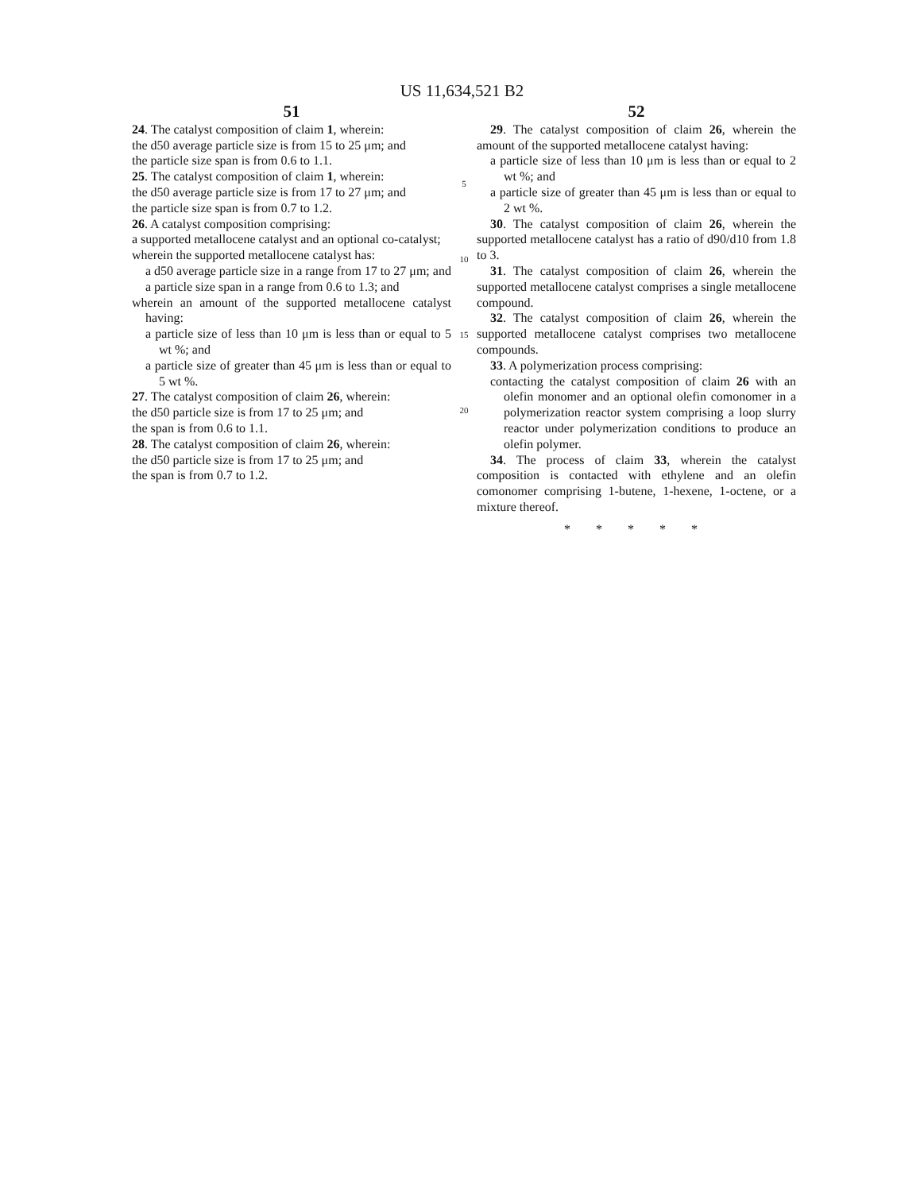US 11,634,521 B2
51
24. The catalyst composition of claim 1, wherein:
the d50 average particle size is from 15 to 25 μm; and
the particle size span is from 0.6 to 1.1.
25. The catalyst composition of claim 1, wherein:
the d50 average particle size is from 17 to 27 μm; and
the particle size span is from 0.7 to 1.2.
26. A catalyst composition comprising:
a supported metallocene catalyst and an optional co-catalyst;
wherein the supported metallocene catalyst has:
a d50 average particle size in a range from 17 to 27 μm; and
a particle size span in a range from 0.6 to 1.3; and
wherein an amount of the supported metallocene catalyst having:
a particle size of less than 10 μm is less than or equal to 5 wt %; and
a particle size of greater than 45 μm is less than or equal to 5 wt %.
27. The catalyst composition of claim 26, wherein:
the d50 particle size is from 17 to 25 μm; and
the span is from 0.6 to 1.1.
28. The catalyst composition of claim 26, wherein:
the d50 particle size is from 17 to 25 μm; and
the span is from 0.7 to 1.2.
5
10
15
20
52
29. The catalyst composition of claim 26, wherein the amount of the supported metallocene catalyst having:
a particle size of less than 10 μm is less than or equal to 2 wt %; and
a particle size of greater than 45 μm is less than or equal to 2 wt %.
30. The catalyst composition of claim 26, wherein the supported metallocene catalyst has a ratio of d90/d10 from 1.8 to 3.
31. The catalyst composition of claim 26, wherein the supported metallocene catalyst comprises a single metallocene compound.
32. The catalyst composition of claim 26, wherein the supported metallocene catalyst comprises two metallocene compounds.
33. A polymerization process comprising:
contacting the catalyst composition of claim 26 with an olefin monomer and an optional olefin comonomer in a polymerization reactor system comprising a loop slurry reactor under polymerization conditions to produce an olefin polymer.
34. The process of claim 33, wherein the catalyst composition is contacted with ethylene and an olefin comonomer comprising 1-butene, 1-hexene, 1-octene, or a mixture thereof.
* * * * *